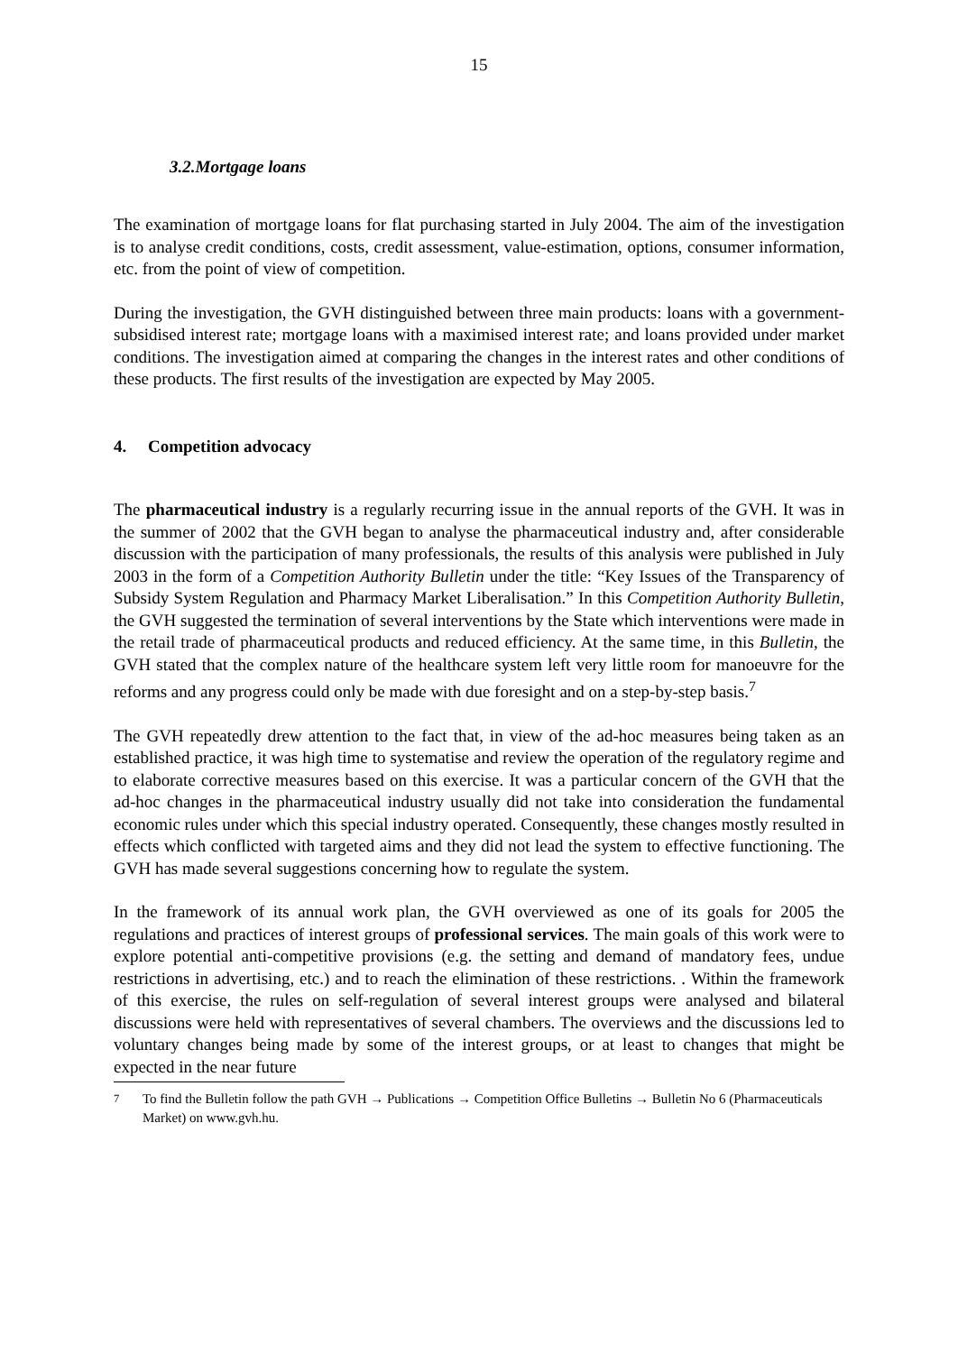15
3.2.Mortgage loans
The examination of mortgage loans for flat purchasing started in July 2004. The aim of the investigation is to analyse credit conditions, costs, credit assessment, value-estimation, options, consumer information, etc. from the point of view of competition.
During the investigation, the GVH distinguished between three main products: loans with a government-subsidised interest rate; mortgage loans with a maximised interest rate; and loans provided under market conditions. The investigation aimed at comparing the changes in the interest rates and other conditions of these products. The first results of the investigation are expected by May 2005.
4. Competition advocacy
The pharmaceutical industry is a regularly recurring issue in the annual reports of the GVH. It was in the summer of 2002 that the GVH began to analyse the pharmaceutical industry and, after considerable discussion with the participation of many professionals, the results of this analysis were published in July 2003 in the form of a Competition Authority Bulletin under the title: “Key Issues of the Transparency of Subsidy System Regulation and Pharmacy Market Liberalisation.” In this Competition Authority Bulletin, the GVH suggested the termination of several interventions by the State which interventions were made in the retail trade of pharmaceutical products and reduced efficiency. At the same time, in this Bulletin, the GVH stated that the complex nature of the healthcare system left very little room for manoeuvre for the reforms and any progress could only be made with due foresight and on a step-by-step basis.<sup>7</sup>
The GVH repeatedly drew attention to the fact that, in view of the ad-hoc measures being taken as an established practice, it was high time to systematise and review the operation of the regulatory regime and to elaborate corrective measures based on this exercise. It was a particular concern of the GVH that the ad-hoc changes in the pharmaceutical industry usually did not take into consideration the fundamental economic rules under which this special industry operated. Consequently, these changes mostly resulted in effects which conflicted with targeted aims and they did not lead the system to effective functioning. The GVH has made several suggestions concerning how to regulate the system.
In the framework of its annual work plan, the GVH overviewed as one of its goals for 2005 the regulations and practices of interest groups of professional services. The main goals of this work were to explore potential anti-competitive provisions (e.g. the setting and demand of mandatory fees, undue restrictions in advertising, etc.) and to reach the elimination of these restrictions. . Within the framework of this exercise, the rules on self-regulation of several interest groups were analysed and bilateral discussions were held with representatives of several chambers. The overviews and the discussions led to voluntary changes being made by some of the interest groups, or at least to changes that might be expected in the near future
<sup>7</sup> To find the Bulletin follow the path GVH → Publications → Competition Office Bulletins → Bulletin No 6 (Pharmaceuticals Market) on www.gvh.hu.